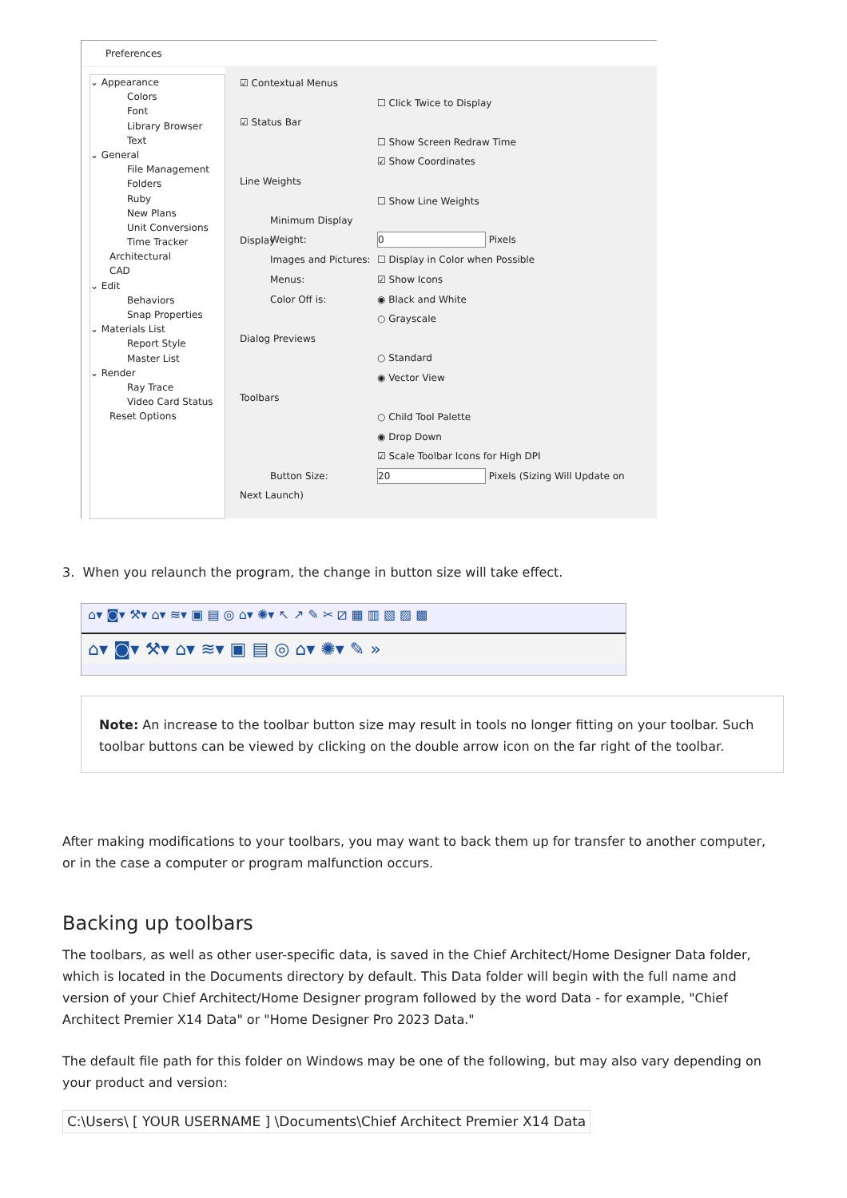Preferences
⌄ Appearance
Colors
Font
Library Browser
Text
⌄ General
File Management
Folders
Ruby
New Plans
Unit Conversions
Time Tracker
Architectural
CAD
⌄ Edit
Behaviors
Snap Properties
⌄ Materials List
Report Style
Master List
⌄ Render
Ray Trace
Video Card Status
Reset Options
☑ Contextual Menus
☐ Click Twice to Display
☑ Status Bar
☐ Show Screen Redraw Time
☑ Show Coordinates
Line Weights
☐ Show Line Weights
Minimum Display Weight: 0 Pixels
Display
Images and Pictures: ☐ Display in Color when Possible
Menus: ☑ Show Icons
Color Off is: ◉ Black and White
○ Grayscale
Dialog Previews
○ Standard
◉ Vector View
Toolbars
○ Child Tool Palette
◉ Drop Down
☑ Scale Toolbar Icons for High DPI
Button Size: 20 Pixels (Sizing Will Update on Next Launch)
3. When you relaunch the program, the change in button size will take effect.
⌂▾ ◙▾ ⚒▾ ⌂▾ ≋▾ ▣ ▤ ◎ ⌂▾ ✺▾ ↖ ↗ ✎ ✂ ⧄ ▦ ▥ ▧ ▨ ▩
⌂▾ ◙▾ ⚒▾ ⌂▾ ≋▾ ▣ ▤ ◎ ⌂▾ ✺▾ ✎ »
Note: An increase to the toolbar button size may result in tools no longer fitting on your toolbar. Such toolbar buttons can be viewed by clicking on the double arrow icon on the far right of the toolbar.
After making modifications to your toolbars, you may want to back them up for transfer to another computer, or in the case a computer or program malfunction occurs.
Backing up toolbars
The toolbars, as well as other user-specific data, is saved in the Chief Architect/Home Designer Data folder, which is located in the Documents directory by default. This Data folder will begin with the full name and version of your Chief Architect/Home Designer program followed by the word Data - for example, "Chief Architect Premier X14 Data" or "Home Designer Pro 2023 Data."
The default file path for this folder on Windows may be one of the following, but may also vary depending on your product and version:
C:\Users\ [ YOUR USERNAME ] \Documents\Chief Architect Premier X14 Data